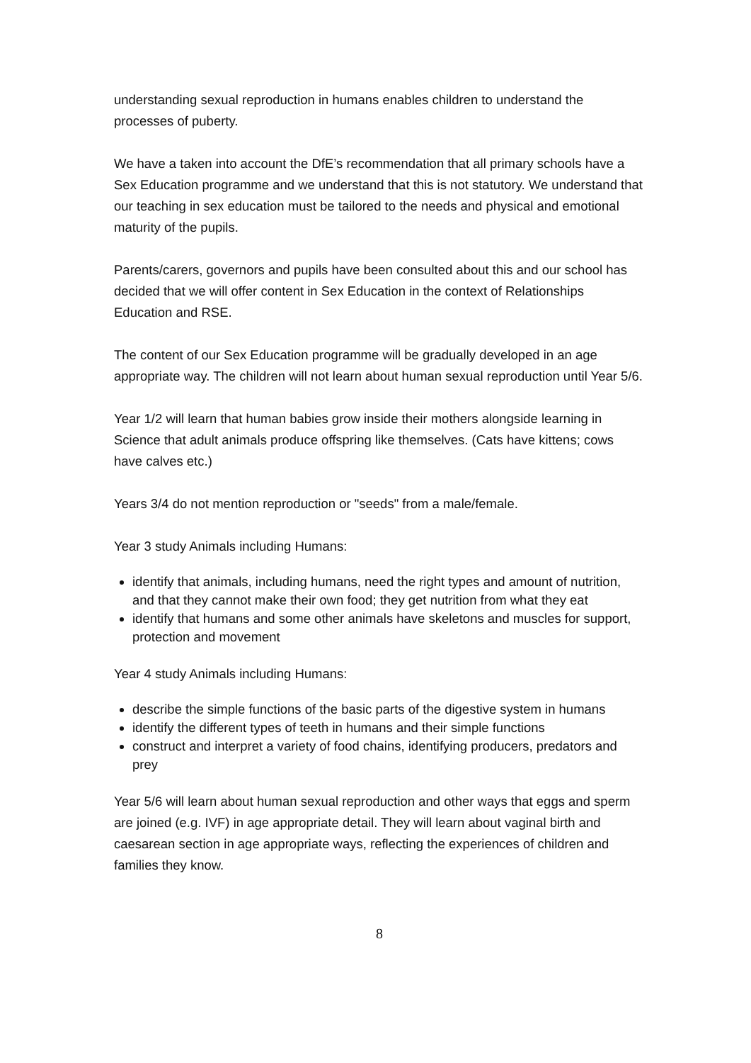understanding sexual reproduction in humans enables children to understand the processes of puberty.
We have a taken into account the DfE’s recommendation that all primary schools have a Sex Education programme and we understand that this is not statutory. We understand that our teaching in sex education must be tailored to the needs and physical and emotional maturity of the pupils.
Parents/carers, governors and pupils have been consulted about this and our school has decided that we will offer content in Sex Education in the context of Relationships Education and RSE.
The content of our Sex Education programme will be gradually developed in an age appropriate way. The children will not learn about human sexual reproduction until Year 5/6.
Year 1/2 will learn that human babies grow inside their mothers alongside learning in Science that adult animals produce offspring like themselves. (Cats have kittens; cows have calves etc.)
Years 3/4 do not mention reproduction or "seeds" from a male/female.
Year 3 study Animals including Humans:
identify that animals, including humans, need the right types and amount of nutrition, and that they cannot make their own food; they get nutrition from what they eat
identify that humans and some other animals have skeletons and muscles for support, protection and movement
Year 4 study Animals including Humans:
describe the simple functions of the basic parts of the digestive system in humans
identify the different types of teeth in humans and their simple functions
construct and interpret a variety of food chains, identifying producers, predators and prey
Year 5/6 will learn about human sexual reproduction and other ways that eggs and sperm are joined (e.g. IVF) in age appropriate detail. They will learn about vaginal birth and caesarean section in age appropriate ways, reflecting the experiences of children and families they know.
8